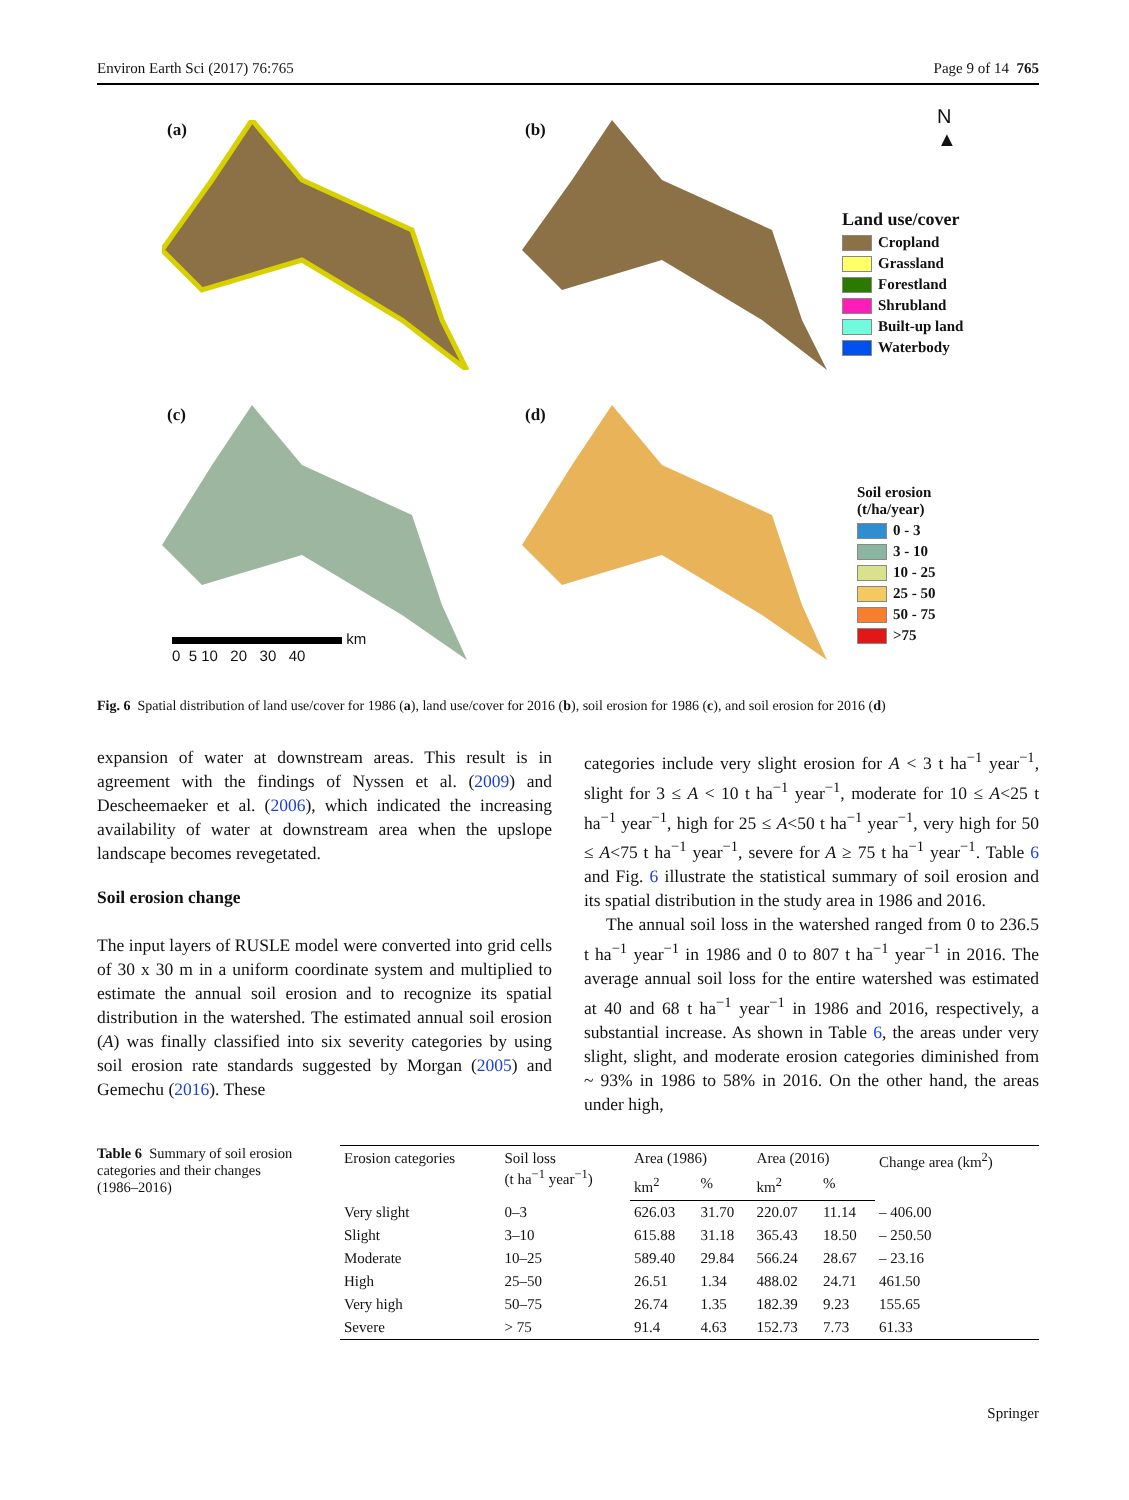Environ Earth Sci (2017) 76:765 Page 9 of 14 765
(a) (b)
(c) (d)
Land use/cover
Cropland
Grassland
Forestland
Shrubland
Built-up land
Waterbody
N
▲
Soil erosion
(t/ha/year)
0 - 3
3 - 10
10 - 25
25 - 50
50 - 75
>75
km
0 5 10 20 30 40
Fig. 6 Spatial distribution of land use/cover for 1986 (a), land use/cover for 2016 (b), soil erosion for 1986 (c), and soil erosion for 2016 (d)
expansion of water at downstream areas. This result is in agreement with the findings of Nyssen et al. (2009) and Descheemaeker et al. (2006), which indicated the increasing availability of water at downstream area when the upslope landscape becomes revegetated.
Soil erosion change
The input layers of RUSLE model were converted into grid cells of 30 x 30 m in a uniform coordinate system and multiplied to estimate the annual soil erosion and to recognize its spatial distribution in the watershed. The estimated annual soil erosion (A) was finally classified into six severity categories by using soil erosion rate standards suggested by Morgan (2005) and Gemechu (2016). These
categories include very slight erosion for A < 3 t ha<sup>−1</sup> year<sup>−1</sup>, slight for 3 ≤ A < 10 t ha<sup>−1</sup> year<sup>−1</sup>, moderate for 10 ≤ A<25 t ha<sup>−1</sup> year<sup>−1</sup>, high for 25 ≤ A<50 t ha<sup>−1</sup> year<sup>−1</sup>, very high for 50 ≤ A<75 t ha<sup>−1</sup> year<sup>−1</sup>, severe for A ≥ 75 t ha<sup>−1</sup> year<sup>−1</sup>. Table 6 and Fig. 6 illustrate the statistical summary of soil erosion and its spatial distribution in the study area in 1986 and 2016.
The annual soil loss in the watershed ranged from 0 to 236.5 t ha<sup>−1</sup> year<sup>−1</sup> in 1986 and 0 to 807 t ha<sup>−1</sup> year<sup>−1</sup> in 2016. The average annual soil loss for the entire watershed was estimated at 40 and 68 t ha<sup>−1</sup> year<sup>−1</sup> in 1986 and 2016, respectively, a substantial increase. As shown in Table 6, the areas under very slight, slight, and moderate erosion categories diminished from ~ 93% in 1986 to 58% in 2016. On the other hand, the areas under high,
Table 6 Summary of soil erosion categories and their changes (1986–2016)
| Erosion categories | Soil loss (t ha<sup>−1</sup> year<sup>−1</sup>) | Area (1986) | | Area (2016) | | Change area (km<sup>2</sup>) |
| --- | --- | --- | --- | --- | --- | --- |
| | | km<sup>2</sup> | % | km<sup>2</sup> | % | |
| Very slight | 0–3 | 626.03 | 31.70 | 220.07 | 11.14 | – 406.00 |
| Slight | 3–10 | 615.88 | 31.18 | 365.43 | 18.50 | – 250.50 |
| Moderate | 10–25 | 589.40 | 29.84 | 566.24 | 28.67 | – 23.16 |
| High | 25–50 | 26.51 | 1.34 | 488.02 | 24.71 | 461.50 |
| Very high | 50–75 | 26.74 | 1.35 | 182.39 | 9.23 | 155.65 |
| Severe | > 75 | 91.4 | 4.63 | 152.73 | 7.73 | 61.33 |
Springer